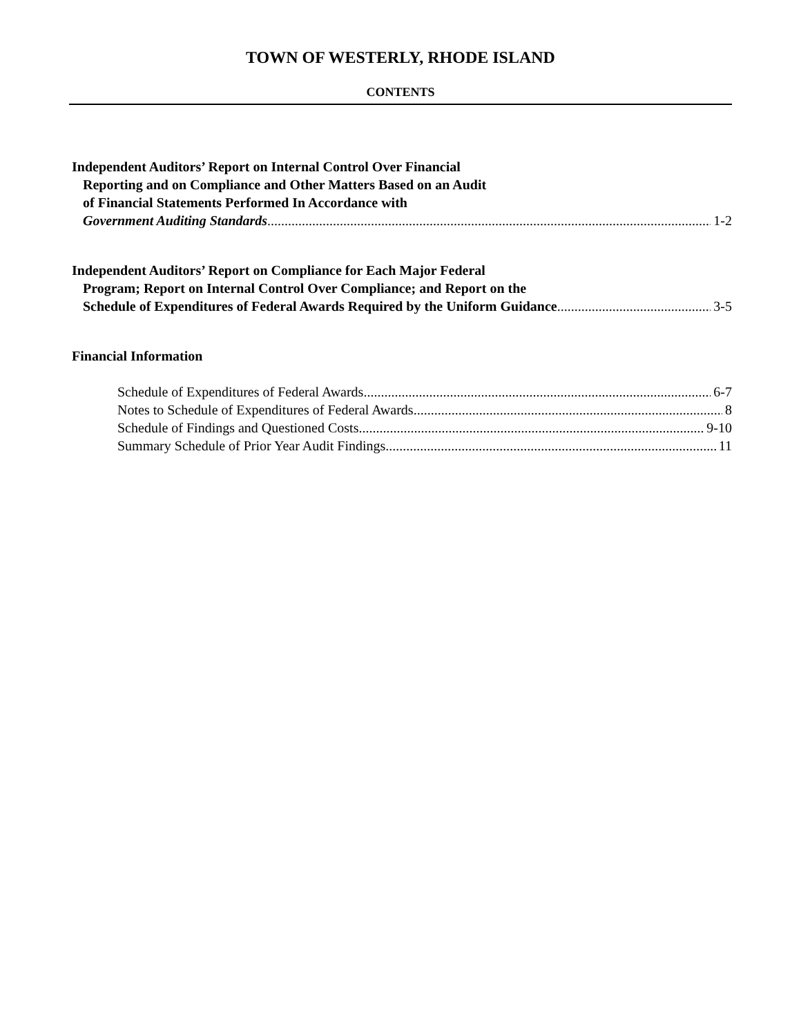TOWN OF WESTERLY, RHODE ISLAND
CONTENTS
Independent Auditors’ Report on Internal Control Over Financial
Reporting and on Compliance and Other Matters Based on an Audit
of Financial Statements Performed In Accordance with
Government Auditing Standards 1-2
Independent Auditors’ Report on Compliance for Each Major Federal
Program; Report on Internal Control Over Compliance; and Report on the
Schedule of Expenditures of Federal Awards Required by the Uniform Guidance 3-5
Financial Information
Schedule of Expenditures of Federal Awards 6-7
Notes to Schedule of Expenditures of Federal Awards 8
Schedule of Findings and Questioned Costs 9-10
Summary Schedule of Prior Year Audit Findings 11